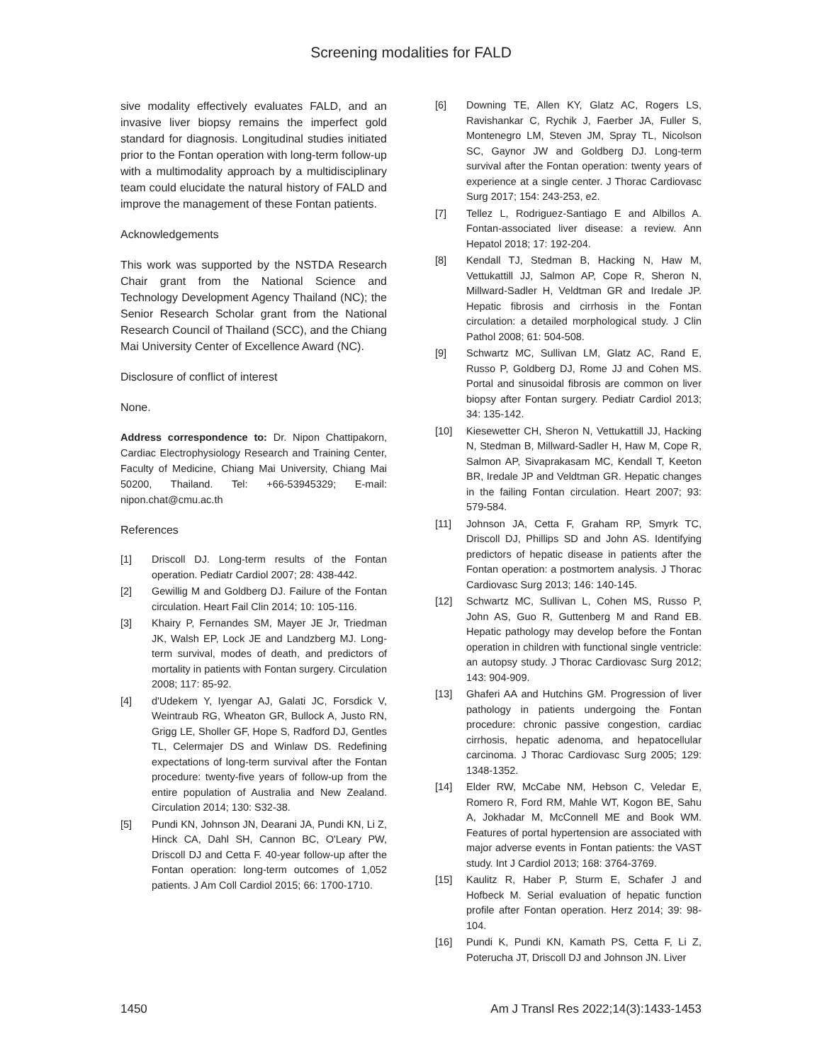Screening modalities for FALD
sive modality effectively evaluates FALD, and an invasive liver biopsy remains the imperfect gold standard for diagnosis. Longitudinal studies initiated prior to the Fontan operation with long-term follow-up with a multimodality approach by a multidisciplinary team could elucidate the natural history of FALD and improve the management of these Fontan patients.
Acknowledgements
This work was supported by the NSTDA Research Chair grant from the National Science and Technology Development Agency Thailand (NC); the Senior Research Scholar grant from the National Research Council of Thailand (SCC), and the Chiang Mai University Center of Excellence Award (NC).
Disclosure of conflict of interest
None.
Address correspondence to: Dr. Nipon Chattipakorn, Cardiac Electrophysiology Research and Training Center, Faculty of Medicine, Chiang Mai University, Chiang Mai 50200, Thailand. Tel: +66-53945329; E-mail: nipon.chat@cmu.ac.th
References
[1] Driscoll DJ. Long-term results of the Fontan operation. Pediatr Cardiol 2007; 28: 438-442.
[2] Gewillig M and Goldberg DJ. Failure of the Fontan circulation. Heart Fail Clin 2014; 10: 105-116.
[3] Khairy P, Fernandes SM, Mayer JE Jr, Triedman JK, Walsh EP, Lock JE and Landzberg MJ. Long-term survival, modes of death, and predictors of mortality in patients with Fontan surgery. Circulation 2008; 117: 85-92.
[4] d'Udekem Y, Iyengar AJ, Galati JC, Forsdick V, Weintraub RG, Wheaton GR, Bullock A, Justo RN, Grigg LE, Sholler GF, Hope S, Radford DJ, Gentles TL, Celermajer DS and Winlaw DS. Redefining expectations of long-term survival after the Fontan procedure: twenty-five years of follow-up from the entire population of Australia and New Zealand. Circulation 2014; 130: S32-38.
[5] Pundi KN, Johnson JN, Dearani JA, Pundi KN, Li Z, Hinck CA, Dahl SH, Cannon BC, O'Leary PW, Driscoll DJ and Cetta F. 40-year follow-up after the Fontan operation: long-term outcomes of 1,052 patients. J Am Coll Cardiol 2015; 66: 1700-1710.
[6] Downing TE, Allen KY, Glatz AC, Rogers LS, Ravishankar C, Rychik J, Faerber JA, Fuller S, Montenegro LM, Steven JM, Spray TL, Nicolson SC, Gaynor JW and Goldberg DJ. Long-term survival after the Fontan operation: twenty years of experience at a single center. J Thorac Cardiovasc Surg 2017; 154: 243-253, e2.
[7] Tellez L, Rodriguez-Santiago E and Albillos A. Fontan-associated liver disease: a review. Ann Hepatol 2018; 17: 192-204.
[8] Kendall TJ, Stedman B, Hacking N, Haw M, Vettukattill JJ, Salmon AP, Cope R, Sheron N, Millward-Sadler H, Veldtman GR and Iredale JP. Hepatic fibrosis and cirrhosis in the Fontan circulation: a detailed morphological study. J Clin Pathol 2008; 61: 504-508.
[9] Schwartz MC, Sullivan LM, Glatz AC, Rand E, Russo P, Goldberg DJ, Rome JJ and Cohen MS. Portal and sinusoidal fibrosis are common on liver biopsy after Fontan surgery. Pediatr Cardiol 2013; 34: 135-142.
[10] Kiesewetter CH, Sheron N, Vettukattill JJ, Hacking N, Stedman B, Millward-Sadler H, Haw M, Cope R, Salmon AP, Sivaprakasam MC, Kendall T, Keeton BR, Iredale JP and Veldtman GR. Hepatic changes in the failing Fontan circulation. Heart 2007; 93: 579-584.
[11] Johnson JA, Cetta F, Graham RP, Smyrk TC, Driscoll DJ, Phillips SD and John AS. Identifying predictors of hepatic disease in patients after the Fontan operation: a postmortem analysis. J Thorac Cardiovasc Surg 2013; 146: 140-145.
[12] Schwartz MC, Sullivan L, Cohen MS, Russo P, John AS, Guo R, Guttenberg M and Rand EB. Hepatic pathology may develop before the Fontan operation in children with functional single ventricle: an autopsy study. J Thorac Cardiovasc Surg 2012; 143: 904-909.
[13] Ghaferi AA and Hutchins GM. Progression of liver pathology in patients undergoing the Fontan procedure: chronic passive congestion, cardiac cirrhosis, hepatic adenoma, and hepatocellular carcinoma. J Thorac Cardiovasc Surg 2005; 129: 1348-1352.
[14] Elder RW, McCabe NM, Hebson C, Veledar E, Romero R, Ford RM, Mahle WT, Kogon BE, Sahu A, Jokhadar M, McConnell ME and Book WM. Features of portal hypertension are associated with major adverse events in Fontan patients: the VAST study. Int J Cardiol 2013; 168: 3764-3769.
[15] Kaulitz R, Haber P, Sturm E, Schafer J and Hofbeck M. Serial evaluation of hepatic function profile after Fontan operation. Herz 2014; 39: 98-104.
[16] Pundi K, Pundi KN, Kamath PS, Cetta F, Li Z, Poterucha JT, Driscoll DJ and Johnson JN. Liver
1450 Am J Transl Res 2022;14(3):1433-1453